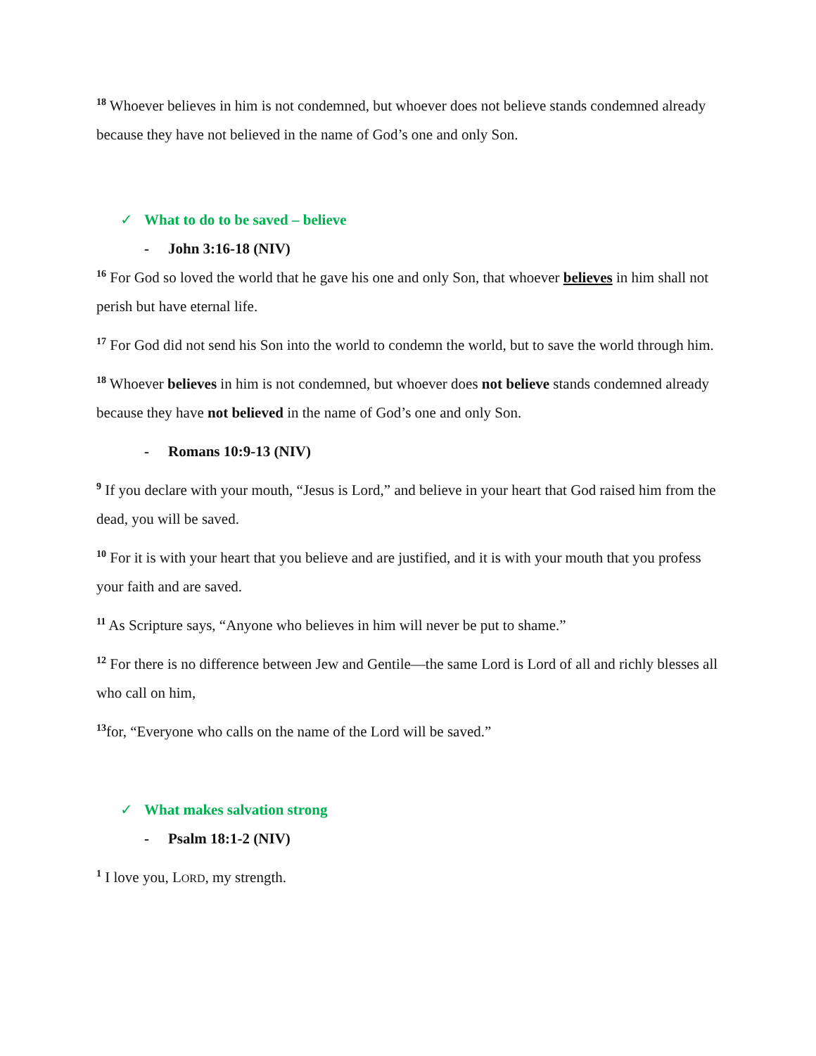<sup>18</sup> Whoever believes in him is not condemned, but whoever does not believe stands condemned already because they have not believed in the name of God’s one and only Son.
✓ What to do to be saved – believe
- John 3:16-18 (NIV)
<sup>16</sup> For God so loved the world that he gave his one and only Son, that whoever believes in him shall not perish but have eternal life.
<sup>17</sup> For God did not send his Son into the world to condemn the world, but to save the world through him.
<sup>18</sup> Whoever believes in him is not condemned, but whoever does not believe stands condemned already because they have not believed in the name of God’s one and only Son.
- Romans 10:9-13 (NIV)
<sup>9</sup> If you declare with your mouth, “Jesus is Lord,” and believe in your heart that God raised him from the dead, you will be saved.
<sup>10</sup> For it is with your heart that you believe and are justified, and it is with your mouth that you profess your faith and are saved.
<sup>11</sup> As Scripture says, “Anyone who believes in him will never be put to shame.”
<sup>12</sup> For there is no difference between Jew and Gentile—the same Lord is Lord of all and richly blesses all who call on him,
<sup>13</sup> for, “Everyone who calls on the name of the Lord will be saved.”
✓ What makes salvation strong
- Psalm 18:1-2 (NIV)
<sup>1</sup> I love you, LORD, my strength.